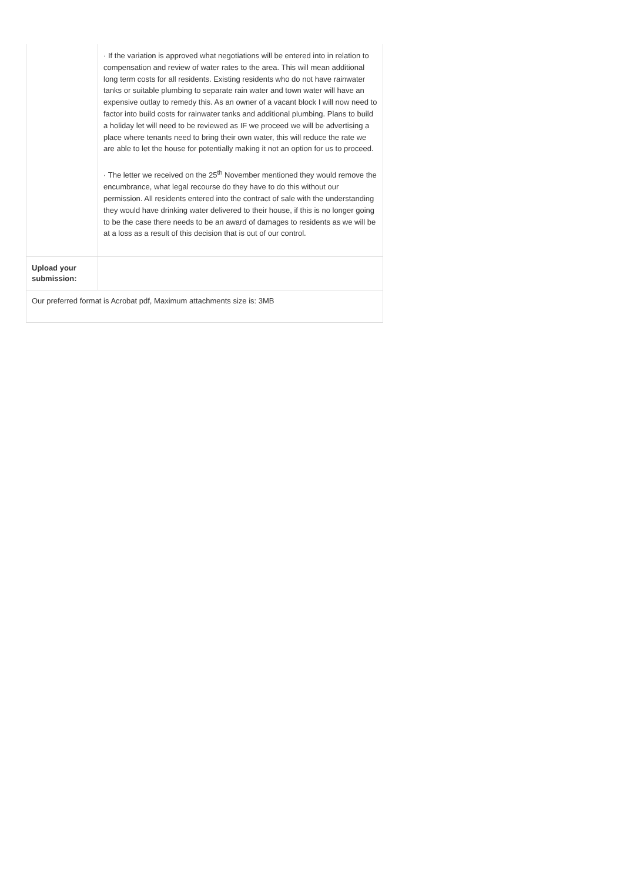| | · If the variation is approved what negotiations will be entered into in relation to compensation and review of water rates to the area. This will mean additional long term costs for all residents. Existing residents who do not have rainwater tanks or suitable plumbing to separate rain water and town water will have an expensive outlay to remedy this. As an owner of a vacant block I will now need to factor into build costs for rainwater tanks and additional plumbing. Plans to build a holiday let will need to be reviewed as IF we proceed we will be advertising a place where tenants need to bring their own water, this will reduce the rate we are able to let the house for potentially making it not an option for us to proceed. · The letter we received on the 25<sup>th</sup> November mentioned they would remove the encumbrance, what legal recourse do they have to do this without our permission. All residents entered into the contract of sale with the understanding they would have drinking water delivered to their house, if this is no longer going to be the case there needs to be an award of damages to residents as we will be at a loss as a result of this decision that is out of our control. |
| Upload your submission: | |
| Our preferred format is Acrobat pdf, Maximum attachments size is: 3MB | |